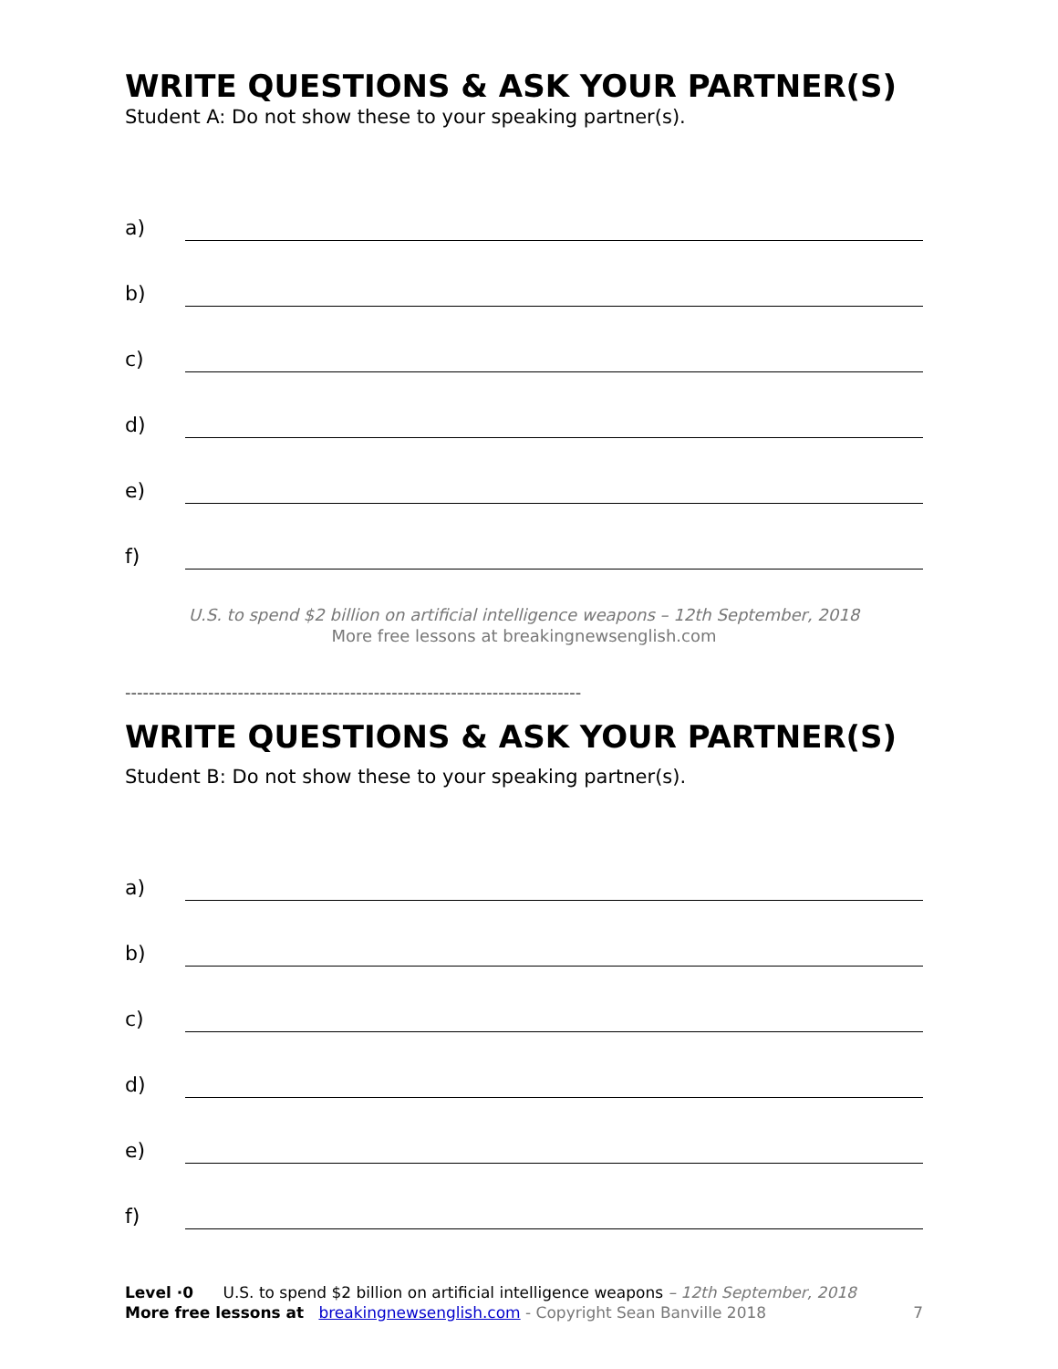WRITE QUESTIONS & ASK YOUR PARTNER(S)
Student A: Do not show these to your speaking partner(s).
a)
b)
c)
d)
e)
f)
U.S. to spend $2 billion on artificial intelligence weapons – 12th September, 2018
More free lessons at breakingnewsenglish.com
-----------------------------------------------------------------------------
WRITE QUESTIONS & ASK YOUR PARTNER(S)
Student B: Do not show these to your speaking partner(s).
a)
b)
c)
d)
e)
f)
Level ·0 U.S. to spend $2 billion on artificial intelligence weapons – 12th September, 2018
More free lessons at breakingnewsenglish.com - Copyright Sean Banville 2018 7